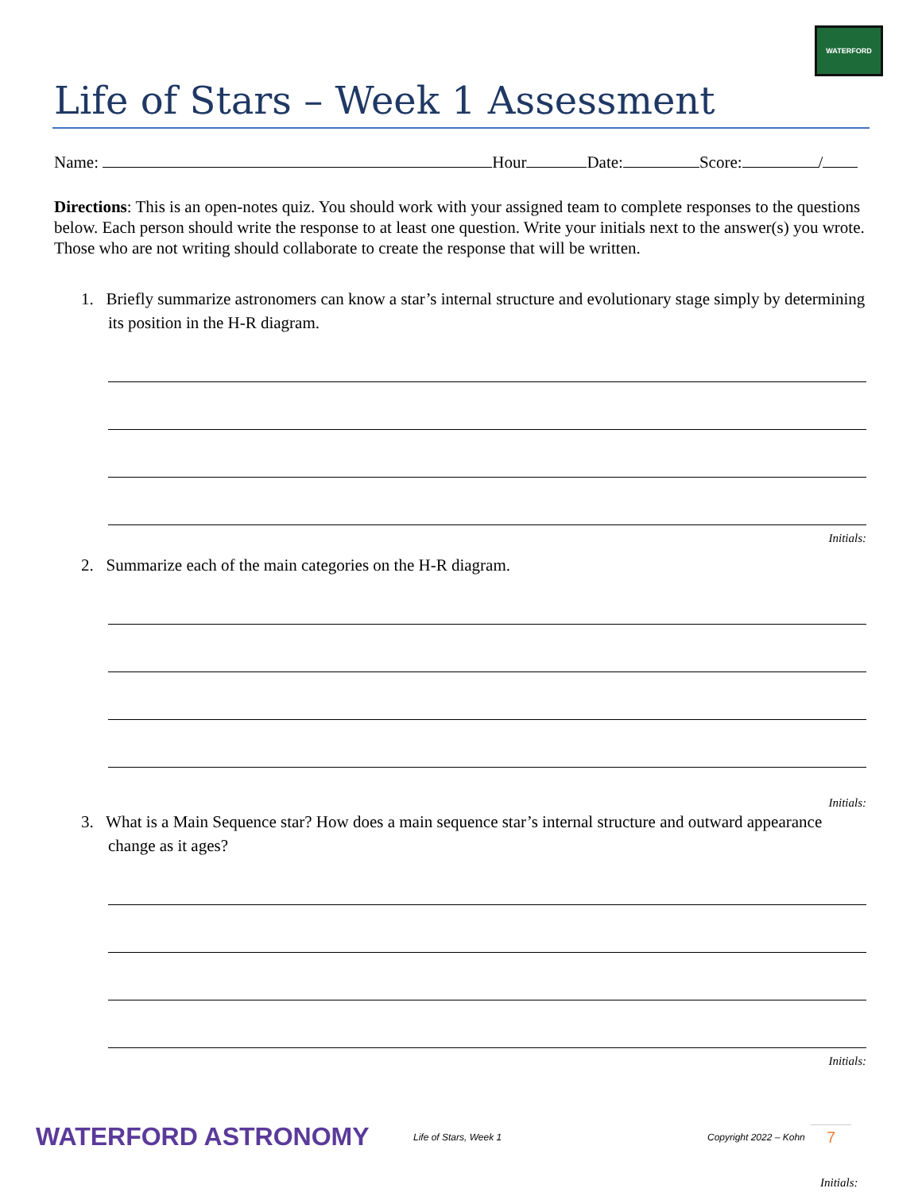WATERFORD
Life of Stars – Week 1 Assessment
Name: Hour Date: Score: /
Directions: This is an open-notes quiz. You should work with your assigned team to complete responses to the questions below. Each person should write the response to at least one question. Write your initials next to the answer(s) you wrote. Those who are not writing should collaborate to create the response that will be written.
1. Briefly summarize astronomers can know a star’s internal structure and evolutionary stage simply by determining its position in the H-R diagram.
Initials:
2. Summarize each of the main categories on the H-R diagram.
Initials:
3. What is a Main Sequence star? How does a main sequence star’s internal structure and outward appearance change as it ages?
Initials:
WATERFORD ASTRONOMY
Life of Stars, Week 1
Copyright 2022 – Kohn
7
Initials: